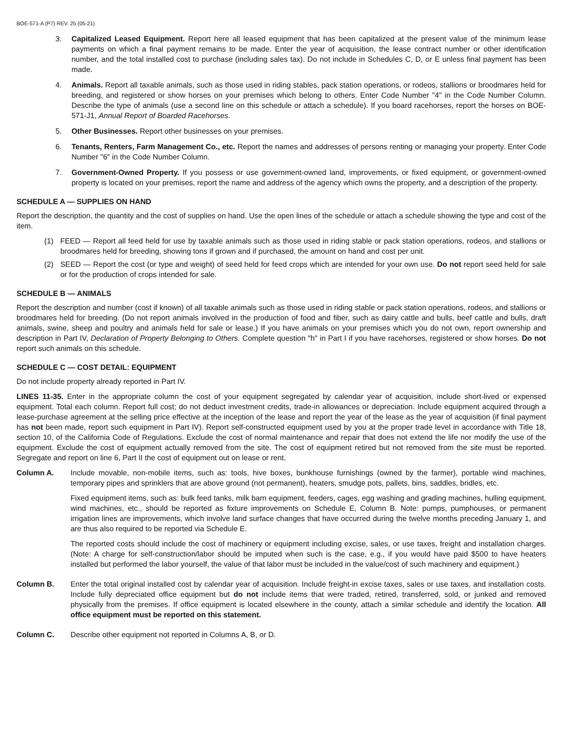BOE-571-A (P7) REV. 25 (05-21)
3. Capitalized Leased Equipment. Report here all leased equipment that has been capitalized at the present value of the minimum lease payments on which a final payment remains to be made. Enter the year of acquisition, the lease contract number or other identification number, and the total installed cost to purchase (including sales tax). Do not include in Schedules C, D, or E unless final payment has been made.
4. Animals. Report all taxable animals, such as those used in riding stables, pack station operations, or rodeos, stallions or broodmares held for breeding, and registered or show horses on your premises which belong to others. Enter Code Number "4" in the Code Number Column. Describe the type of animals (use a second line on this schedule or attach a schedule). If you board racehorses, report the horses on BOE-571-J1, Annual Report of Boarded Racehorses.
5. Other Businesses. Report other businesses on your premises.
6. Tenants, Renters, Farm Management Co., etc. Report the names and addresses of persons renting or managing your property. Enter Code Number "6" in the Code Number Column.
7. Government-Owned Property. If you possess or use government-owned land, improvements, or fixed equipment, or government-owned property is located on your premises, report the name and address of the agency which owns the property, and a description of the property.
SCHEDULE A — SUPPLIES ON HAND
Report the description, the quantity and the cost of supplies on hand. Use the open lines of the schedule or attach a schedule showing the type and cost of the item.
(1) FEED — Report all feed held for use by taxable animals such as those used in riding stable or pack station operations, rodeos, and stallions or broodmares held for breeding, showing tons if grown and if purchased, the amount on hand and cost per unit.
(2) SEED — Report the cost (or type and weight) of seed held for feed crops which are intended for your own use. Do not report seed held for sale or for the production of crops intended for sale.
SCHEDULE B — ANIMALS
Report the description and number (cost if known) of all taxable animals such as those used in riding stable or pack station operations, rodeos, and stallions or broodmares held for breeding. (Do not report animals involved in the production of food and fiber, such as dairy cattle and bulls, beef cattle and bulls, draft animals, swine, sheep and poultry and animals held for sale or lease.) If you have animals on your premises which you do not own, report ownership and description in Part IV, Declaration of Property Belonging to Others. Complete question "h" in Part I if you have racehorses, registered or show horses. Do not report such animals on this schedule.
SCHEDULE C — COST DETAIL: EQUIPMENT
Do not include property already reported in Part IV.
LINES 11-35. Enter in the appropriate column the cost of your equipment segregated by calendar year of acquisition, include short-lived or expensed equipment. Total each column. Report full cost; do not deduct investment credits, trade-in allowances or depreciation. Include equipment acquired through a lease-purchase agreement at the selling price effective at the inception of the lease and report the year of the lease as the year of acquisition (if final payment has not been made, report such equipment in Part IV). Report self-constructed equipment used by you at the proper trade level in accordance with Title 18, section 10, of the California Code of Regulations. Exclude the cost of normal maintenance and repair that does not extend the life nor modify the use of the equipment. Exclude the cost of equipment actually removed from the site. The cost of equipment retired but not removed from the site must be reported. Segregate and report on line 6, Part II the cost of equipment out on lease or rent.
Column A. Include movable, non-mobile items, such as: tools, hive boxes, bunkhouse furnishings (owned by the farmer), portable wind machines, temporary pipes and sprinklers that are above ground (not permanent), heaters, smudge pots, pallets, bins, saddles, bridles, etc.
Fixed equipment items, such as: bulk feed tanks, milk barn equipment, feeders, cages, egg washing and grading machines, hulling equipment, wind machines, etc., should be reported as fixture improvements on Schedule E, Column B. Note: pumps, pumphouses, or permanent irrigation lines are improvements, which involve land surface changes that have occurred during the twelve months preceding January 1, and are thus also required to be reported via Schedule E.
The reported costs should include the cost of machinery or equipment including excise, sales, or use taxes, freight and installation charges. (Note: A charge for self-construction/labor should be imputed when such is the case, e.g., if you would have paid $500 to have heaters installed but performed the labor yourself, the value of that labor must be included in the value/cost of such machinery and equipment.)
Column B. Enter the total original installed cost by calendar year of acquisition. Include freight-in excise taxes, sales or use taxes, and installation costs. Include fully depreciated office equipment but do not include items that were traded, retired, transferred, sold, or junked and removed physically from the premises. If office equipment is located elsewhere in the county, attach a similar schedule and identify the location. All office equipment must be reported on this statement.
Column C. Describe other equipment not reported in Columns A, B, or D.